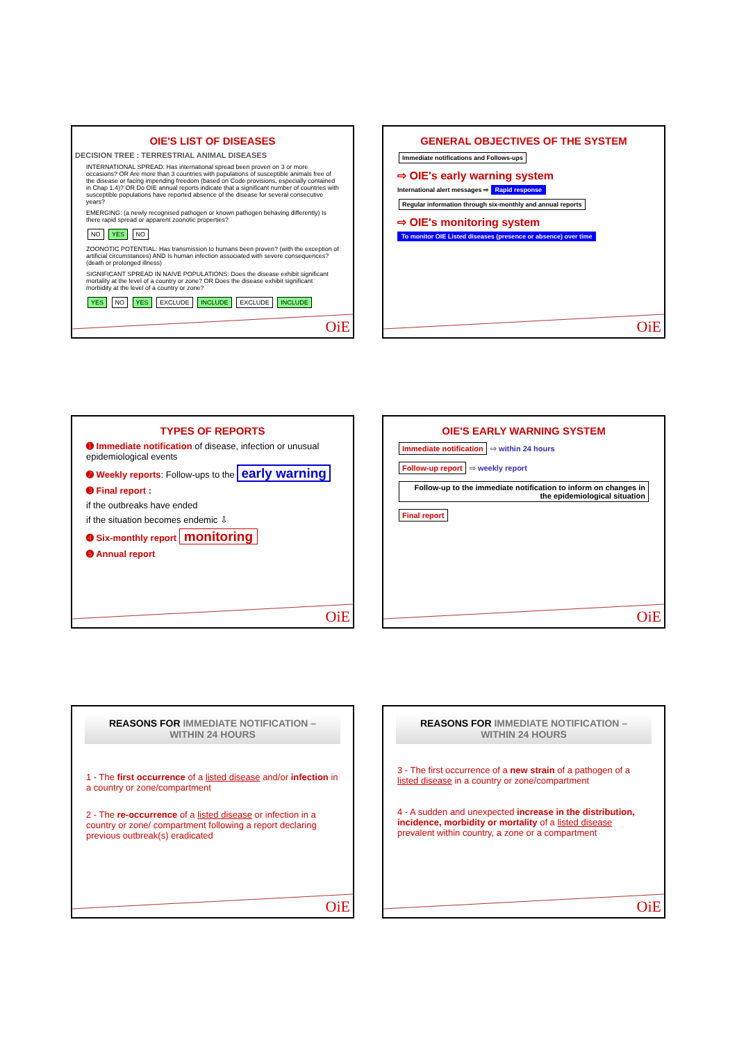OIE'S LIST OF DISEASES
DECISION TREE : TERRESTRIAL ANIMAL DISEASES
INTERNATIONAL SPREAD: Has international spread been proven on 3 or more occasions? OR Are more than 3 countries with populations of susceptible animals free of the disease or facing impending freedom (based on Code provisions, especially contained in Chap 1.4)? OR Do OIE annual reports indicate that a significant number of countries with susceptible populations have reported absence of the disease for several consecutive years?
EMERGING: (a newly recognised pathogen or known pathogen behaving differently) Is there rapid spread or apparent zoonotic properties?
NO YES NO
ZOONOTIC POTENTIAL: Has transmission to humans been proven? (with the exception of artificial circumstances) AND Is human infection associated with severe consequences? (death or prolonged illness)
SIGNIFICANT SPREAD IN NAIVE POPULATIONS: Does the disease exhibit significant mortality at the level of a country or zone? OR Does the disease exhibit significant morbidity at the level of a country or zone?
YES NO YES EXCLUDE INCLUDE EXCLUDE INCLUDE
OiE
GENERAL OBJECTIVES OF THE SYSTEM
Immediate notifications and Follows-ups
⇨ OIE's early warning system
International alert messages ⇨ Rapid response
Regular information through six-monthly and annual reports
⇨ OIE's monitoring system
To monitor OIE Listed diseases (presence or absence) over time
OiE
TYPES OF REPORTS
➊ Immediate notification of disease, infection or unusual epidemiological events
➋ Weekly reports: Follow-ups to the early warning
➌ Final report :
if the outbreaks have ended
if the situation becomes endemic ⇩
➍ Six-monthly report monitoring
➎ Annual report
OiE
OIE'S EARLY WARNING SYSTEM
Immediate notification ⇨ within 24 hours
Follow-up report ⇨ weekly report
Follow-up to the immediate notification to inform on changes in the epidemiological situation
Final report
OiE
REASONS FOR IMMEDIATE NOTIFICATION –
WITHIN 24 HOURS
1 - The first occurrence of a listed disease and/or infection in a country or zone/compartment
2 - The re-occurrence of a listed disease or infection in a country or zone/ compartment following a report declaring previous outbreak(s) eradicated
OiE
REASONS FOR IMMEDIATE NOTIFICATION –
WITHIN 24 HOURS
3 - The first occurrence of a new strain of a pathogen of a listed disease in a country or zone/compartment
4 - A sudden and unexpected increase in the distribution, incidence, morbidity or mortality of a listed disease prevalent within country, a zone or a compartment
OiE